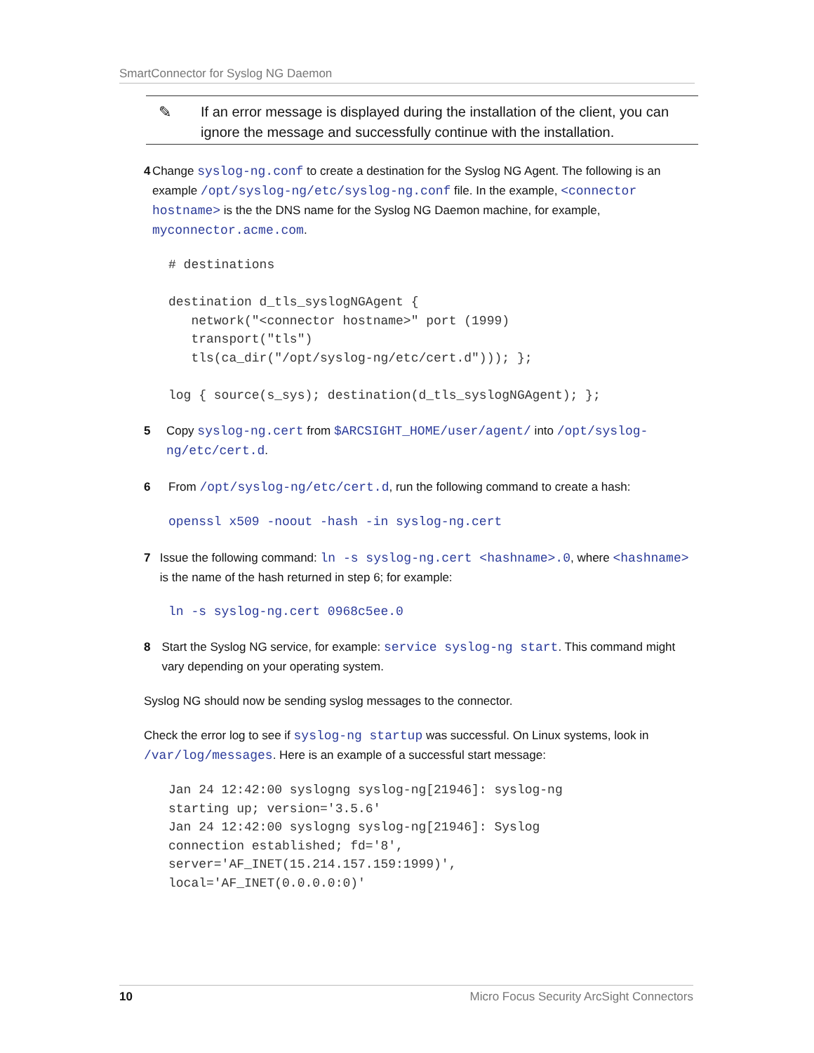SmartConnector for Syslog NG Daemon
✎ If an error message is displayed during the installation of the client, you can ignore the message and successfully continue with the installation.
4 Change syslog-ng.conf to create a destination for the Syslog NG Agent. The following is an example /opt/syslog-ng/etc/syslog-ng.conf file. In the example, <connector hostname> is the the DNS name for the Syslog NG Daemon machine, for example, myconnector.acme.com.
# destinations

destination d_tls_syslogNGAgent {
   network("<connector hostname>" port (1999)
   transport("tls")
   tls(ca_dir("/opt/syslog-ng/etc/cert.d"))); };

log { source(s_sys); destination(d_tls_syslogNGAgent); };
5 Copy syslog-ng.cert from $ARCSIGHT_HOME/user/agent/ into /opt/syslog-ng/etc/cert.d.
6 From /opt/syslog-ng/etc/cert.d, run the following command to create a hash:
openssl x509 -noout -hash -in syslog-ng.cert
7 Issue the following command: ln -s syslog-ng.cert <hashname>.0, where <hashname> is the name of the hash returned in step 6; for example:
ln -s syslog-ng.cert 0968c5ee.0
8 Start the Syslog NG service, for example: service syslog-ng start. This command might vary depending on your operating system.
Syslog NG should now be sending syslog messages to the connector.
Check the error log to see if syslog-ng startup was successful. On Linux systems, look in /var/log/messages. Here is an example of a successful start message:
Jan 24 12:42:00 syslogng syslog-ng[21946]: syslog-ng
starting up; version='3.5.6'
Jan 24 12:42:00 syslogng syslog-ng[21946]: Syslog
connection established; fd='8',
server='AF_INET(15.214.157.159:1999)',
local='AF_INET(0.0.0.0:0)'
10 Micro Focus Security ArcSight Connectors